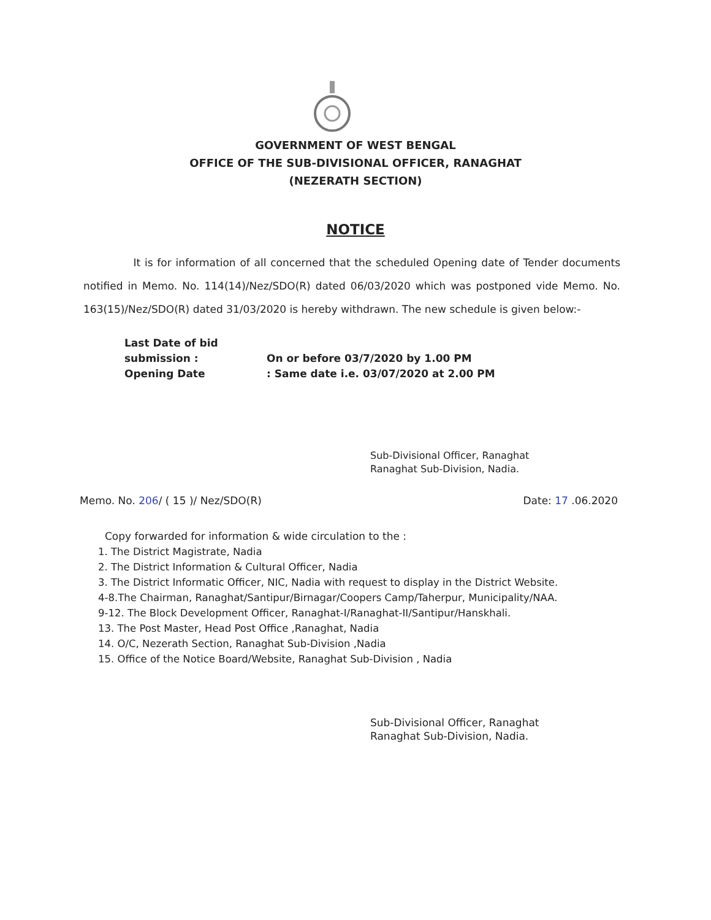GOVERNMENT OF WEST BENGAL
OFFICE OF THE SUB-DIVISIONAL OFFICER, RANAGHAT
(NEZERATH SECTION)
NOTICE
It is for information of all concerned that the scheduled Opening date of Tender documents notified in Memo. No. 114(14)/Nez/SDO(R) dated 06/03/2020 which was postponed vide Memo. No. 163(15)/Nez/SDO(R) dated 31/03/2020 is hereby withdrawn. The new schedule is given below:-
Last Date of bid submission : On or before 03/7/2020 by 1.00 PM
Opening Date: Same date i.e. 03/07/2020 at 2.00 PM
Sub-Divisional Officer, Ranaghat
Ranaghat Sub-Division, Nadia.
Memo. No. 206/ ( 15 )/ Nez/SDO(R)
Date: 17 .06.2020
Copy forwarded for information & wide circulation to the :
1. The District Magistrate, Nadia
2. The District Information & Cultural Officer, Nadia
3. The District Informatic Officer, NIC, Nadia with request to display in the District Website.
4-8.The Chairman, Ranaghat/Santipur/Birnagar/Coopers Camp/Taherpur, Municipality/NAA.
9-12. The Block Development Officer, Ranaghat-I/Ranaghat-II/Santipur/Hanskhali.
13. The Post Master, Head Post Office ,Ranaghat, Nadia
14. O/C, Nezerath Section, Ranaghat Sub-Division ,Nadia
15. Office of the Notice Board/Website, Ranaghat Sub-Division , Nadia
Sub-Divisional Officer, Ranaghat
Ranaghat Sub-Division, Nadia.